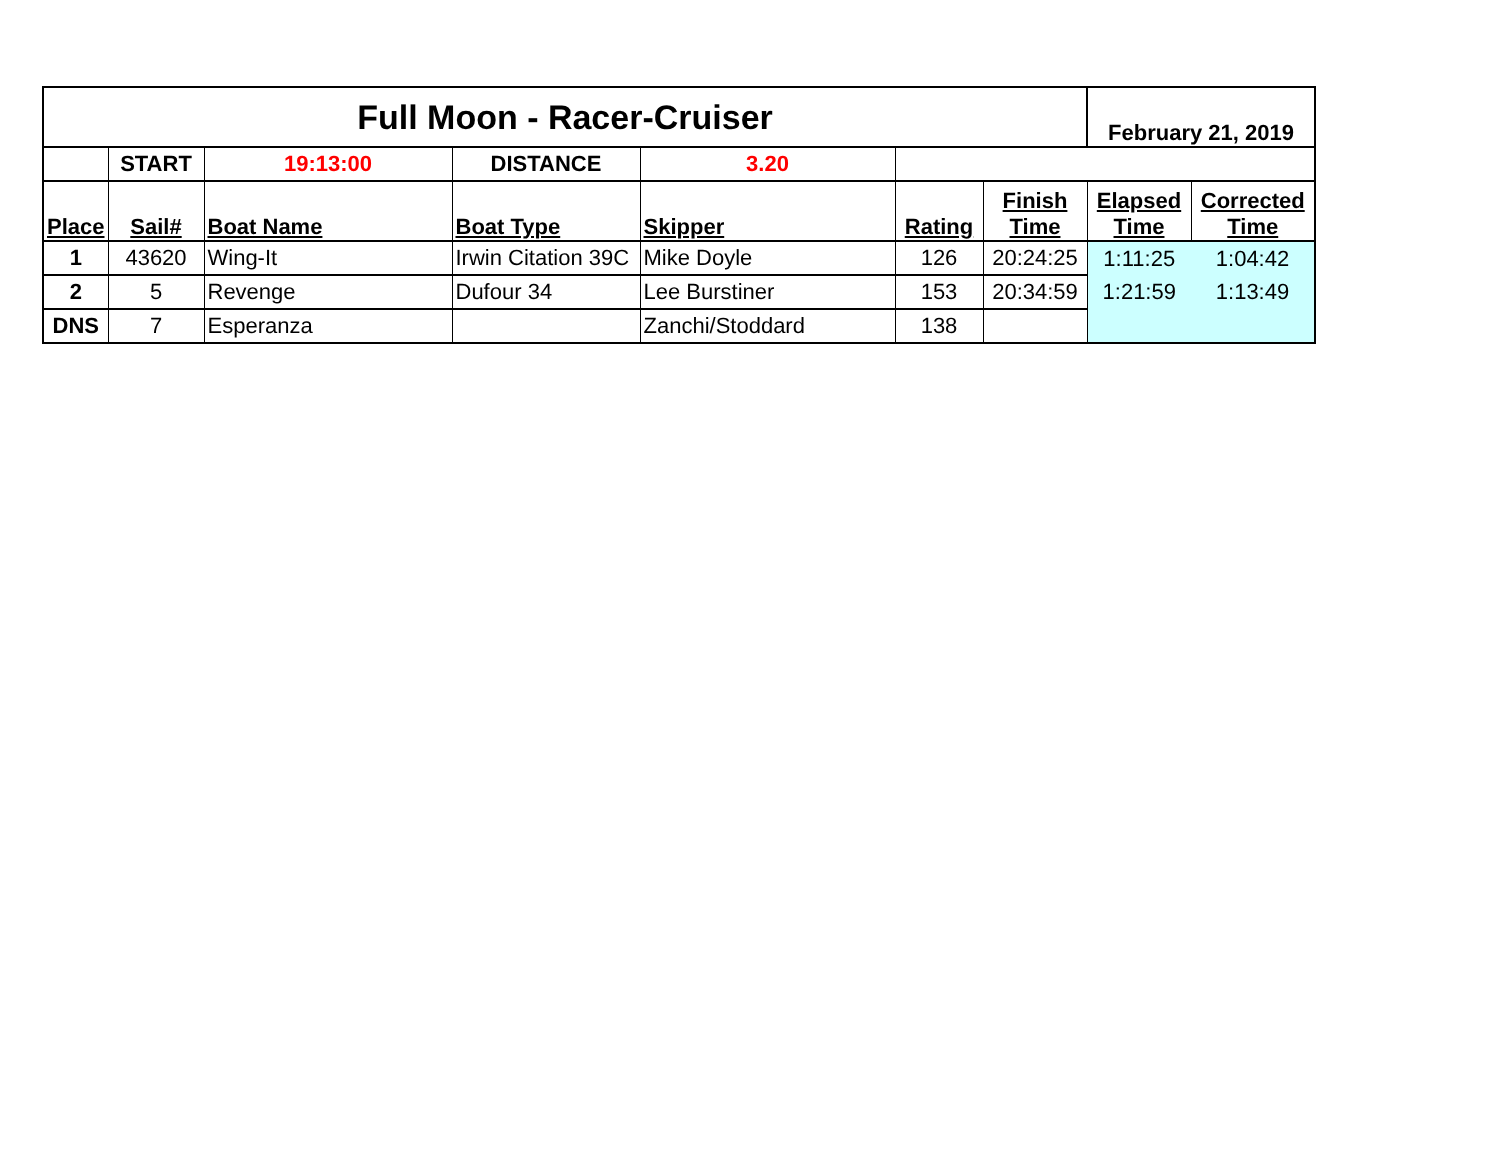| Full Moon - Racer-Cruiser | | | | | | | February 21, 2019 | |
| | START | 19:13:00 | DISTANCE | 3.20 | | | | |
| Place | Sail# | Boat Name | Boat Type | Skipper | Rating | Finish Time | Elapsed Time | Corrected Time |
| 1 | 43620 | Wing-It | Irwin Citation 39C | Mike Doyle | 126 | 20:24:25 | 1:11:25 | 1:04:42 |
| 2 | 5 | Revenge | Dufour 34 | Lee Burstiner | 153 | 20:34:59 | 1:21:59 | 1:13:49 |
| DNS | 7 | Esperanza | | Zanchi/Stoddard | 138 | | | |